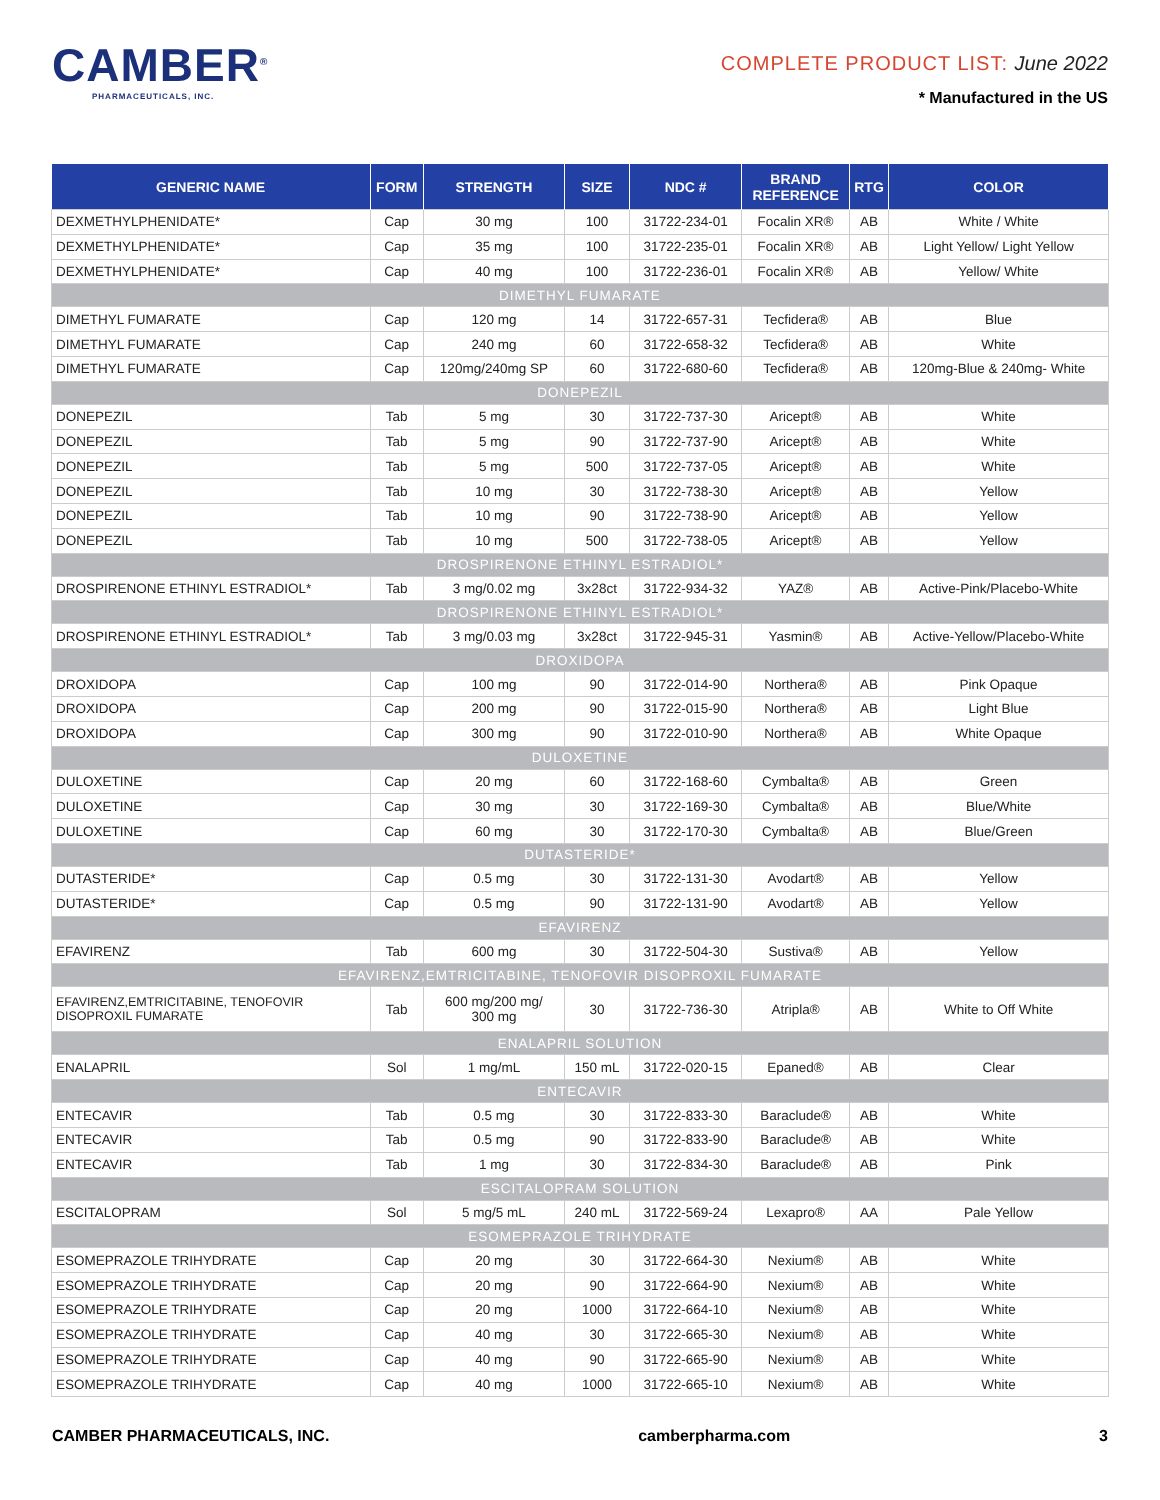CAMBER<sup>®</sup>
PHARMACEUTICALS, INC.
COMPLETE PRODUCT LIST: June 2022
* Manufactured in the US
| GENERIC NAME | FORM | STRENGTH | SIZE | NDC # | BRAND REFERENCE | RTG | COLOR |
| --- | --- | --- | --- | --- | --- | --- | --- |
| DEXMETHYLPHENIDATE* | Cap | 30 mg | 100 | 31722-234-01 | Focalin XR® | AB | White / White |
| DEXMETHYLPHENIDATE* | Cap | 35 mg | 100 | 31722-235-01 | Focalin XR® | AB | Light Yellow/ Light Yellow |
| DEXMETHYLPHENIDATE* | Cap | 40 mg | 100 | 31722-236-01 | Focalin XR® | AB | Yellow/ White |
| DIMETHYL FUMARATE | | | | | | | |
| DIMETHYL FUMARATE | Cap | 120 mg | 14 | 31722-657-31 | Tecfidera® | AB | Blue |
| DIMETHYL FUMARATE | Cap | 240 mg | 60 | 31722-658-32 | Tecfidera® | AB | White |
| DIMETHYL FUMARATE | Cap | 120mg/240mg SP | 60 | 31722-680-60 | Tecfidera® | AB | 120mg-Blue & 240mg- White |
| DONEPEZIL | | | | | | | |
| DONEPEZIL | Tab | 5 mg | 30 | 31722-737-30 | Aricept® | AB | White |
| DONEPEZIL | Tab | 5 mg | 90 | 31722-737-90 | Aricept® | AB | White |
| DONEPEZIL | Tab | 5 mg | 500 | 31722-737-05 | Aricept® | AB | White |
| DONEPEZIL | Tab | 10 mg | 30 | 31722-738-30 | Aricept® | AB | Yellow |
| DONEPEZIL | Tab | 10 mg | 90 | 31722-738-90 | Aricept® | AB | Yellow |
| DONEPEZIL | Tab | 10 mg | 500 | 31722-738-05 | Aricept® | AB | Yellow |
| DROSPIRENONE ETHINYL ESTRADIOL* | | | | | | | |
| DROSPIRENONE ETHINYL ESTRADIOL* | Tab | 3 mg/0.02 mg | 3x28ct | 31722-934-32 | YAZ® | AB | Active-Pink/Placebo-White |
| DROSPIRENONE ETHINYL ESTRADIOL* | | | | | | | |
| DROSPIRENONE ETHINYL ESTRADIOL* | Tab | 3 mg/0.03 mg | 3x28ct | 31722-945-31 | Yasmin® | AB | Active-Yellow/Placebo-White |
| DROXIDOPA | | | | | | | |
| DROXIDOPA | Cap | 100 mg | 90 | 31722-014-90 | Northera® | AB | Pink Opaque |
| DROXIDOPA | Cap | 200 mg | 90 | 31722-015-90 | Northera® | AB | Light Blue |
| DROXIDOPA | Cap | 300 mg | 90 | 31722-010-90 | Northera® | AB | White Opaque |
| DULOXETINE | | | | | | | |
| DULOXETINE | Cap | 20 mg | 60 | 31722-168-60 | Cymbalta® | AB | Green |
| DULOXETINE | Cap | 30 mg | 30 | 31722-169-30 | Cymbalta® | AB | Blue/White |
| DULOXETINE | Cap | 60 mg | 30 | 31722-170-30 | Cymbalta® | AB | Blue/Green |
| DUTASTERIDE* | | | | | | | |
| DUTASTERIDE* | Cap | 0.5 mg | 30 | 31722-131-30 | Avodart® | AB | Yellow |
| DUTASTERIDE* | Cap | 0.5 mg | 90 | 31722-131-90 | Avodart® | AB | Yellow |
| EFAVIRENZ | | | | | | | |
| EFAVIRENZ | Tab | 600 mg | 30 | 31722-504-30 | Sustiva® | AB | Yellow |
| EFAVIRENZ,EMTRICITABINE, TENOFOVIR DISOPROXIL FUMARATE | | | | | | | |
| EFAVIRENZ,EMTRICITABINE, TENOFOVIR DISOPROXIL FUMARATE | Tab | 600 mg/200 mg/ 300 mg | 30 | 31722-736-30 | Atripla® | AB | White to Off White |
| ENALAPRIL SOLUTION | | | | | | | |
| ENALAPRIL | Sol | 1 mg/mL | 150 mL | 31722-020-15 | Epaned® | AB | Clear |
| ENTECAVIR | | | | | | | |
| ENTECAVIR | Tab | 0.5 mg | 30 | 31722-833-30 | Baraclude® | AB | White |
| ENTECAVIR | Tab | 0.5 mg | 90 | 31722-833-90 | Baraclude® | AB | White |
| ENTECAVIR | Tab | 1 mg | 30 | 31722-834-30 | Baraclude® | AB | Pink |
| ESCITALOPRAM SOLUTION | | | | | | | |
| ESCITALOPRAM | Sol | 5 mg/5 mL | 240 mL | 31722-569-24 | Lexapro® | AA | Pale Yellow |
| ESOMEPRAZOLE TRIHYDRATE | | | | | | | |
| ESOMEPRAZOLE TRIHYDRATE | Cap | 20 mg | 30 | 31722-664-30 | Nexium® | AB | White |
| ESOMEPRAZOLE TRIHYDRATE | Cap | 20 mg | 90 | 31722-664-90 | Nexium® | AB | White |
| ESOMEPRAZOLE TRIHYDRATE | Cap | 20 mg | 1000 | 31722-664-10 | Nexium® | AB | White |
| ESOMEPRAZOLE TRIHYDRATE | Cap | 40 mg | 30 | 31722-665-30 | Nexium® | AB | White |
| ESOMEPRAZOLE TRIHYDRATE | Cap | 40 mg | 90 | 31722-665-90 | Nexium® | AB | White |
| ESOMEPRAZOLE TRIHYDRATE | Cap | 40 mg | 1000 | 31722-665-10 | Nexium® | AB | White |
CAMBER PHARMACEUTICALS, INC. camberpharma.com 3